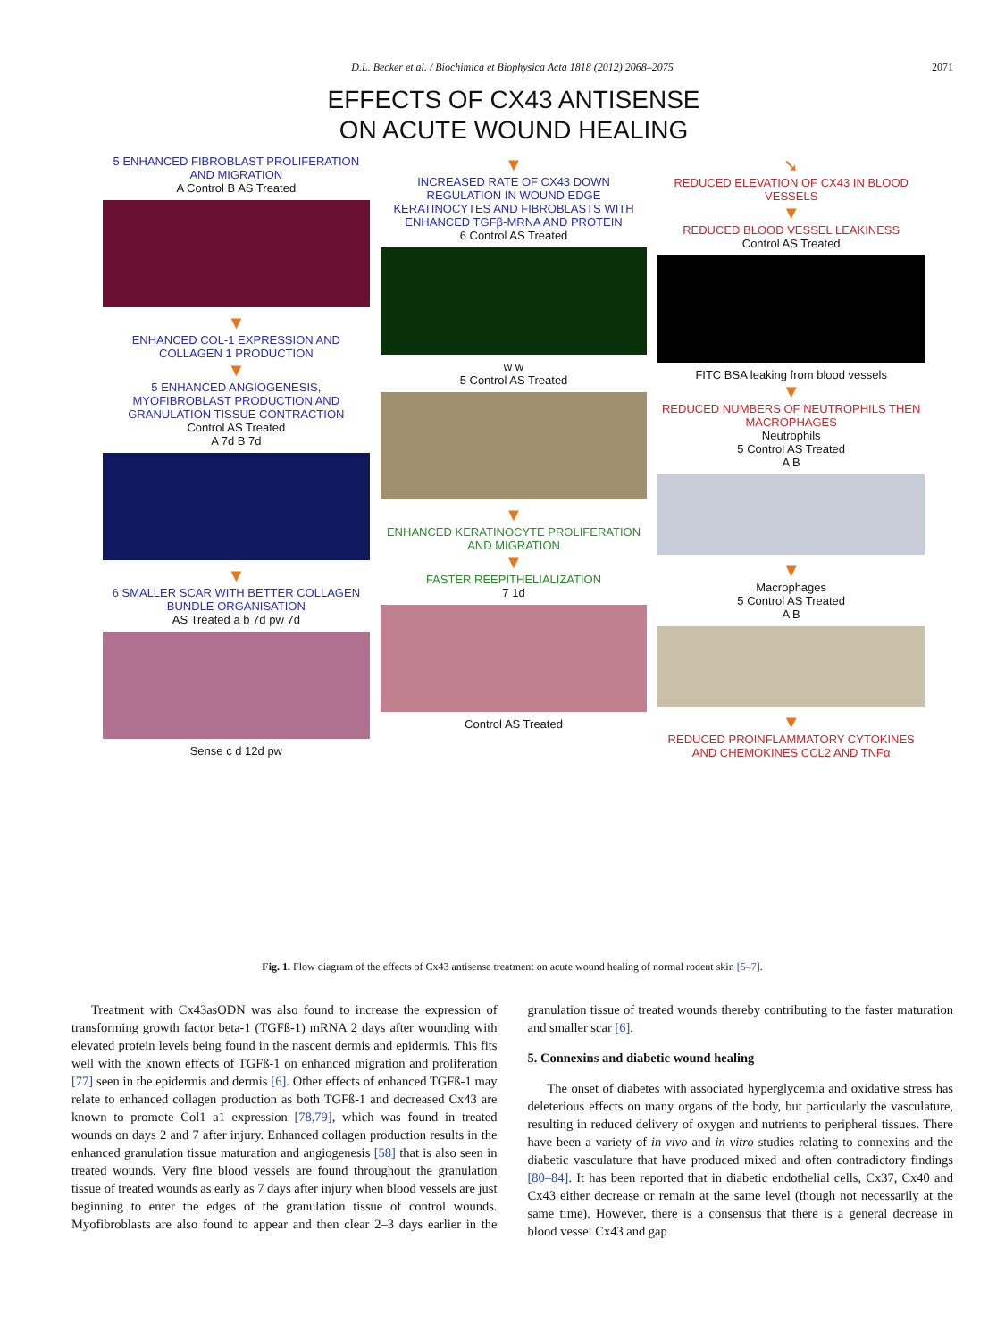D.L. Becker et al. / Biochimica et Biophysica Acta 1818 (2012) 2068–2075 2071
EFFECTS OF CX43 ANTISENSE
ON ACUTE WOUND HEALING
5 ENHANCED FIBROBLAST PROLIFERATION AND MIGRATION
A Control B AS Treated
▼
ENHANCED COL-1 EXPRESSION AND COLLAGEN 1 PRODUCTION
▼
5 ENHANCED ANGIOGENESIS, MYOFIBROBLAST PRODUCTION AND GRANULATION TISSUE CONTRACTION
Control AS Treated
A 7d B 7d
▼
6 SMALLER SCAR WITH BETTER COLLAGEN BUNDLE ORGANISATION
AS Treated a b 7d pw 7d
Sense c d 12d pw
▼
INCREASED RATE OF CX43 DOWN REGULATION IN WOUND EDGE KERATINOCYTES AND FIBROBLASTS WITH ENHANCED TGFβ-MRNA AND PROTEIN
6 Control AS Treated
w w
5 Control AS Treated
▼
ENHANCED KERATINOCYTE PROLIFERATION AND MIGRATION
▼
FASTER REEPITHELIALIZATION
7 1d
Control AS Treated
➘
REDUCED ELEVATION OF CX43 IN BLOOD VESSELS
▼
REDUCED BLOOD VESSEL LEAKINESS
Control AS Treated
FITC BSA leaking from blood vessels
▼
REDUCED NUMBERS OF NEUTROPHILS THEN MACROPHAGES
Neutrophils
5 Control AS Treated
A B
▼
Macrophages
5 Control AS Treated
A B
▼
REDUCED PROINFLAMMATORY CYTOKINES AND CHEMOKINES CCL2 AND TNFα
Fig. 1. Flow diagram of the effects of Cx43 antisense treatment on acute wound healing of normal rodent skin [5–7].
Treatment with Cx43asODN was also found to increase the expression of transforming growth factor beta-1 (TGFß-1) mRNA 2 days after wounding with elevated protein levels being found in the nascent dermis and epidermis. This fits well with the known effects of TGFß-1 on enhanced migration and proliferation [77] seen in the epidermis and dermis [6]. Other effects of enhanced TGFß-1 may relate to enhanced collagen production as both TGFß-1 and decreased Cx43 are known to promote Col1 a1 expression [78,79], which was found in treated wounds on days 2 and 7 after injury. Enhanced collagen production results in the enhanced granulation tissue maturation and angiogenesis [58] that is also seen in treated wounds. Very fine blood vessels are found throughout the granulation tissue of treated wounds as early as 7 days after injury when blood vessels are just beginning to enter the edges of the granulation tissue of control wounds. Myofibroblasts are also found to appear and then clear 2–3 days earlier in the granulation tissue of treated wounds thereby contributing to the faster maturation and smaller scar [6].
5. Connexins and diabetic wound healing
The onset of diabetes with associated hyperglycemia and oxidative stress has deleterious effects on many organs of the body, but particularly the vasculature, resulting in reduced delivery of oxygen and nutrients to peripheral tissues. There have been a variety of in vivo and in vitro studies relating to connexins and the diabetic vasculature that have produced mixed and often contradictory findings [80–84]. It has been reported that in diabetic endothelial cells, Cx37, Cx40 and Cx43 either decrease or remain at the same level (though not necessarily at the same time). However, there is a consensus that there is a general decrease in blood vessel Cx43 and gap